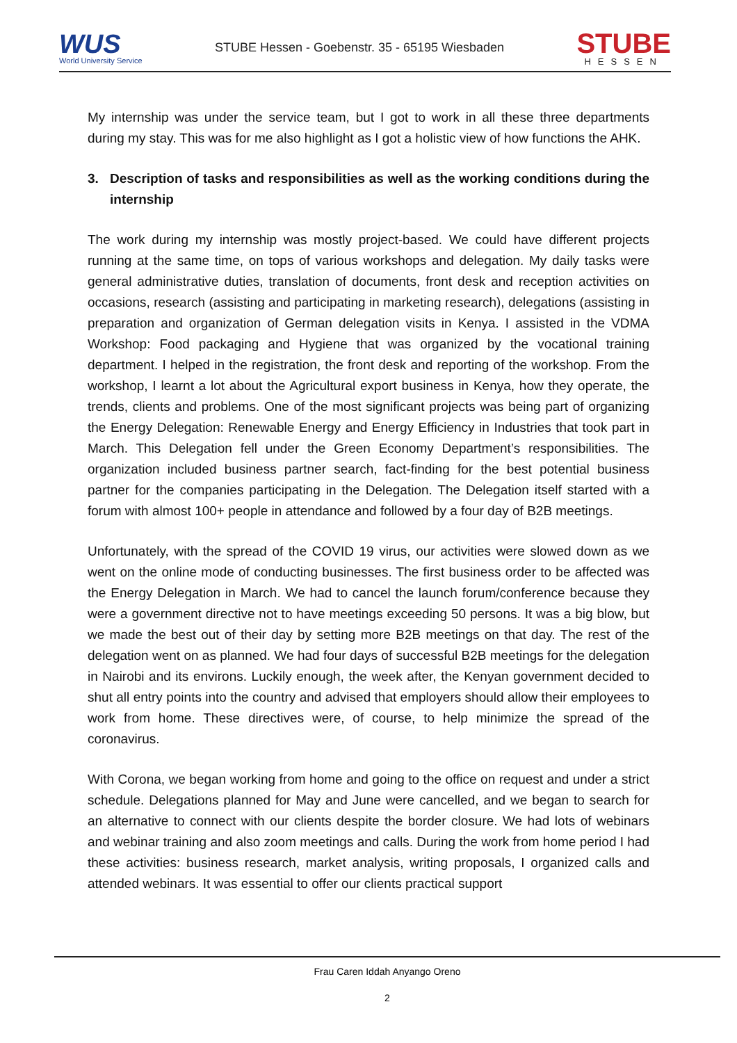WUS
World University Service
STUBE Hessen - Goebenstr. 35 - 65195 Wiesbaden
STUBE
HESSEN
My internship was under the service team, but I got to work in all these three departments during my stay. This was for me also highlight as I got a holistic view of how functions the AHK.
3. Description of tasks and responsibilities as well as the working conditions during the internship
The work during my internship was mostly project-based. We could have different projects running at the same time, on tops of various workshops and delegation. My daily tasks were general administrative duties, translation of documents, front desk and reception activities on occasions, research (assisting and participating in marketing research), delegations (assisting in preparation and organization of German delegation visits in Kenya. I assisted in the VDMA Workshop: Food packaging and Hygiene that was organized by the vocational training department. I helped in the registration, the front desk and reporting of the workshop. From the workshop, I learnt a lot about the Agricultural export business in Kenya, how they operate, the trends, clients and problems. One of the most significant projects was being part of organizing the Energy Delegation: Renewable Energy and Energy Efficiency in Industries that took part in March. This Delegation fell under the Green Economy Department’s responsibilities. The organization included business partner search, fact-finding for the best potential business partner for the companies participating in the Delegation. The Delegation itself started with a forum with almost 100+ people in attendance and followed by a four day of B2B meetings.
Unfortunately, with the spread of the COVID 19 virus, our activities were slowed down as we went on the online mode of conducting businesses. The first business order to be affected was the Energy Delegation in March. We had to cancel the launch forum/conference because they were a government directive not to have meetings exceeding 50 persons. It was a big blow, but we made the best out of their day by setting more B2B meetings on that day. The rest of the delegation went on as planned. We had four days of successful B2B meetings for the delegation in Nairobi and its environs. Luckily enough, the week after, the Kenyan government decided to shut all entry points into the country and advised that employers should allow their employees to work from home. These directives were, of course, to help minimize the spread of the coronavirus.
With Corona, we began working from home and going to the office on request and under a strict schedule. Delegations planned for May and June were cancelled, and we began to search for an alternative to connect with our clients despite the border closure. We had lots of webinars and webinar training and also zoom meetings and calls. During the work from home period I had these activities: business research, market analysis, writing proposals, I organized calls and attended webinars. It was essential to offer our clients practical support
Frau Caren Iddah Anyango Oreno
2